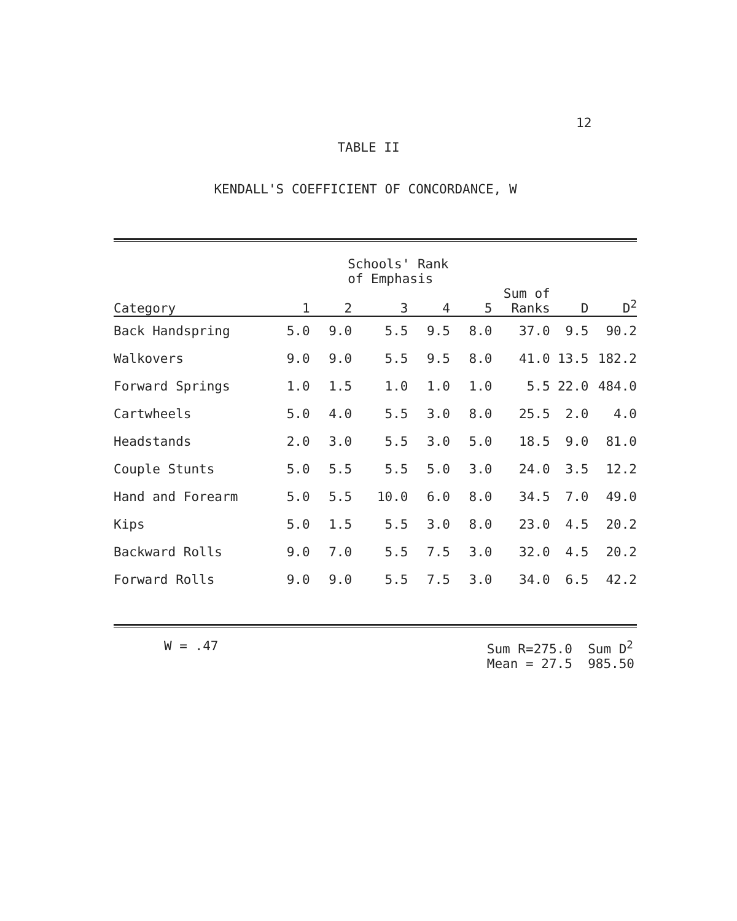12
TABLE II
KENDALL'S COEFFICIENT OF CONCORDANCE, W
| | Schools' Rank of Emphasis | | | | | | | |
| --- | --- | --- | --- | --- | --- | --- | --- | --- |
| Category | 1 | 2 | 3 | 4 | 5 | Sum of Ranks | D | D<sup>2</sup> |
| Back Handspring | 5.0 | 9.0 | 5.5 | 9.5 | 8.0 | 37.0 | 9.5 | 90.2 |
| Walkovers | 9.0 | 9.0 | 5.5 | 9.5 | 8.0 | 41.0 | 13.5 | 182.2 |
| Forward Springs | 1.0 | 1.5 | 1.0 | 1.0 | 1.0 | 5.5 | 22.0 | 484.0 |
| Cartwheels | 5.0 | 4.0 | 5.5 | 3.0 | 8.0 | 25.5 | 2.0 | 4.0 |
| Headstands | 2.0 | 3.0 | 5.5 | 3.0 | 5.0 | 18.5 | 9.0 | 81.0 |
| Couple Stunts | 5.0 | 5.5 | 5.5 | 5.0 | 3.0 | 24.0 | 3.5 | 12.2 |
| Hand and Forearm | 5.0 | 5.5 | 10.0 | 6.0 | 8.0 | 34.5 | 7.0 | 49.0 |
| Kips | 5.0 | 1.5 | 5.5 | 3.0 | 8.0 | 23.0 | 4.5 | 20.2 |
| Backward Rolls | 9.0 | 7.0 | 5.5 | 7.5 | 3.0 | 32.0 | 4.5 | 20.2 |
| Forward Rolls | 9.0 | 9.0 | 5.5 | 7.5 | 3.0 | 34.0 | 6.5 | 42.2 |
W = .47 Sum R=275.0 Sum D<sup>2</sup>
Mean = 27.5 985.50